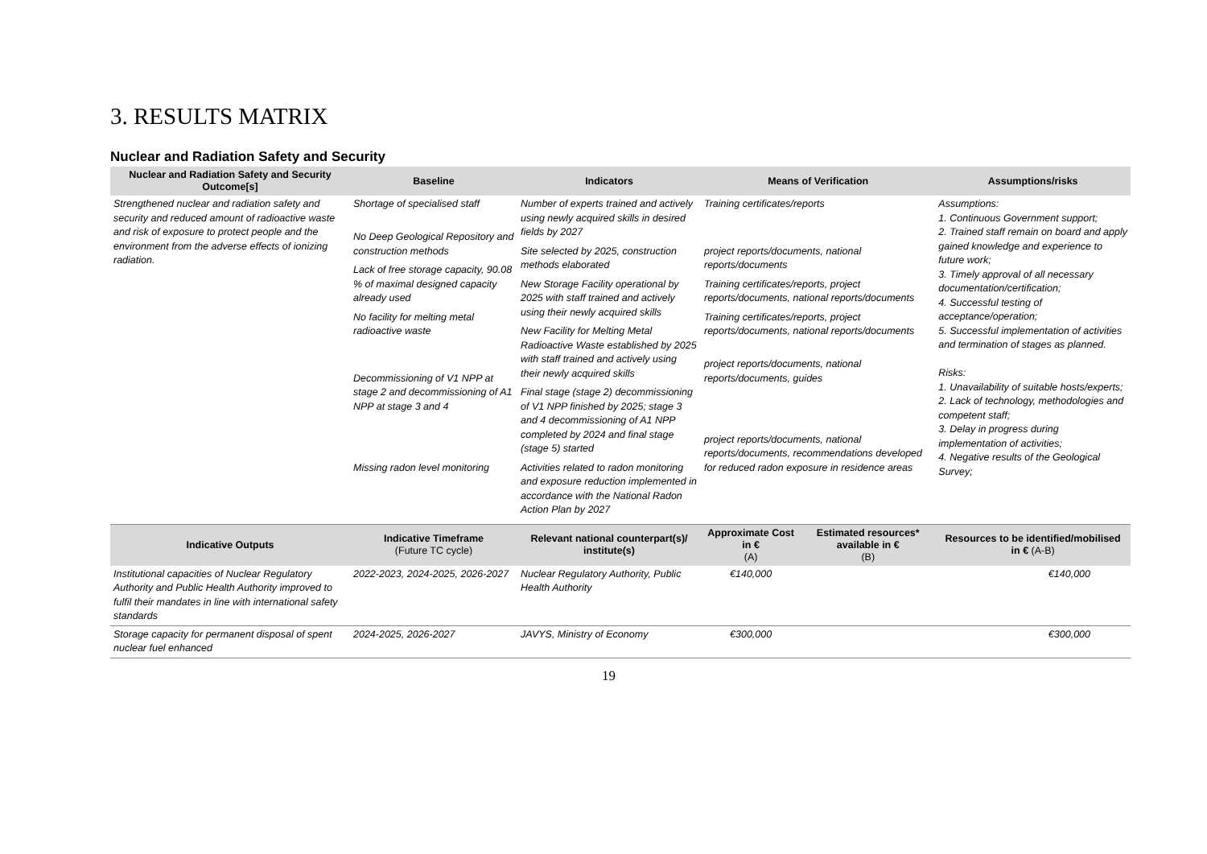3. RESULTS MATRIX
Nuclear and Radiation Safety and Security
| Nuclear and Radiation Safety and Security Outcome[s] | Baseline | Indicators | Means of Verification | | Assumptions/risks |
| --- | --- | --- | --- | --- | --- |
| Strengthened nuclear and radiation safety and security and reduced amount of radioactive waste and risk of exposure to protect people and the environment from the adverse effects of ionizing radiation. | Shortage of specialised staff No Deep Geological Repository and construction methods Lack of free storage capacity, 90.08 % of maximal designed capacity already used No facility for melting metal radioactive waste Decommissioning of V1 NPP at stage 2 and decommissioning of A1 NPP at stage 3 and 4 Missing radon level monitoring | Number of experts trained and actively using newly acquired skills in desired fields by 2027 Site selected by 2025, construction methods elaborated New Storage Facility operational by 2025 with staff trained and actively using their newly acquired skills New Facility for Melting Metal Radioactive Waste established by 2025 with staff trained and actively using their newly acquired skills Final stage (stage 2) decommissioning of V1 NPP finished by 2025; stage 3 and 4 decommissioning of A1 NPP completed by 2024 and final stage (stage 5) started Activities related to radon monitoring and exposure reduction implemented in accordance with the National Radon Action Plan by 2027 | Training certificates/reports project reports/documents, national reports/documents Training certificates/reports, project reports/documents, national reports/documents Training certificates/reports, project reports/documents, national reports/documents project reports/documents, national reports/documents, guides project reports/documents, national reports/documents, recommendations developed for reduced radon exposure in residence areas | | Assumptions: 1. Continuous Government support; 2. Trained staff remain on board and apply gained knowledge and experience to future work; 3. Timely approval of all necessary documentation/certification; 4. Successful testing of acceptance/operation; 5. Successful implementation of activities and termination of stages as planned. Risks: 1. Unavailability of suitable hosts/experts; 2. Lack of technology, methodologies and competent staff; 3. Delay in progress during implementation of activities; 4. Negative results of the Geological Survey; |
| Indicative Outputs | Indicative Timeframe (Future TC cycle) | Relevant national counterpart(s)/ institute(s) | Approximate Cost in € (A) | Estimated resources* available in € (B) | Resources to be identified/mobilised in € (A-B) |
| Institutional capacities of Nuclear Regulatory Authority and Public Health Authority improved to fulfil their mandates in line with international safety standards | 2022-2023, 2024-2025, 2026-2027 | Nuclear Regulatory Authority, Public Health Authority | €140,000 | | €140,000 |
| Storage capacity for permanent disposal of spent nuclear fuel enhanced | 2024-2025, 2026-2027 | JAVYS, Ministry of Economy | €300,000 | | €300,000 |
19